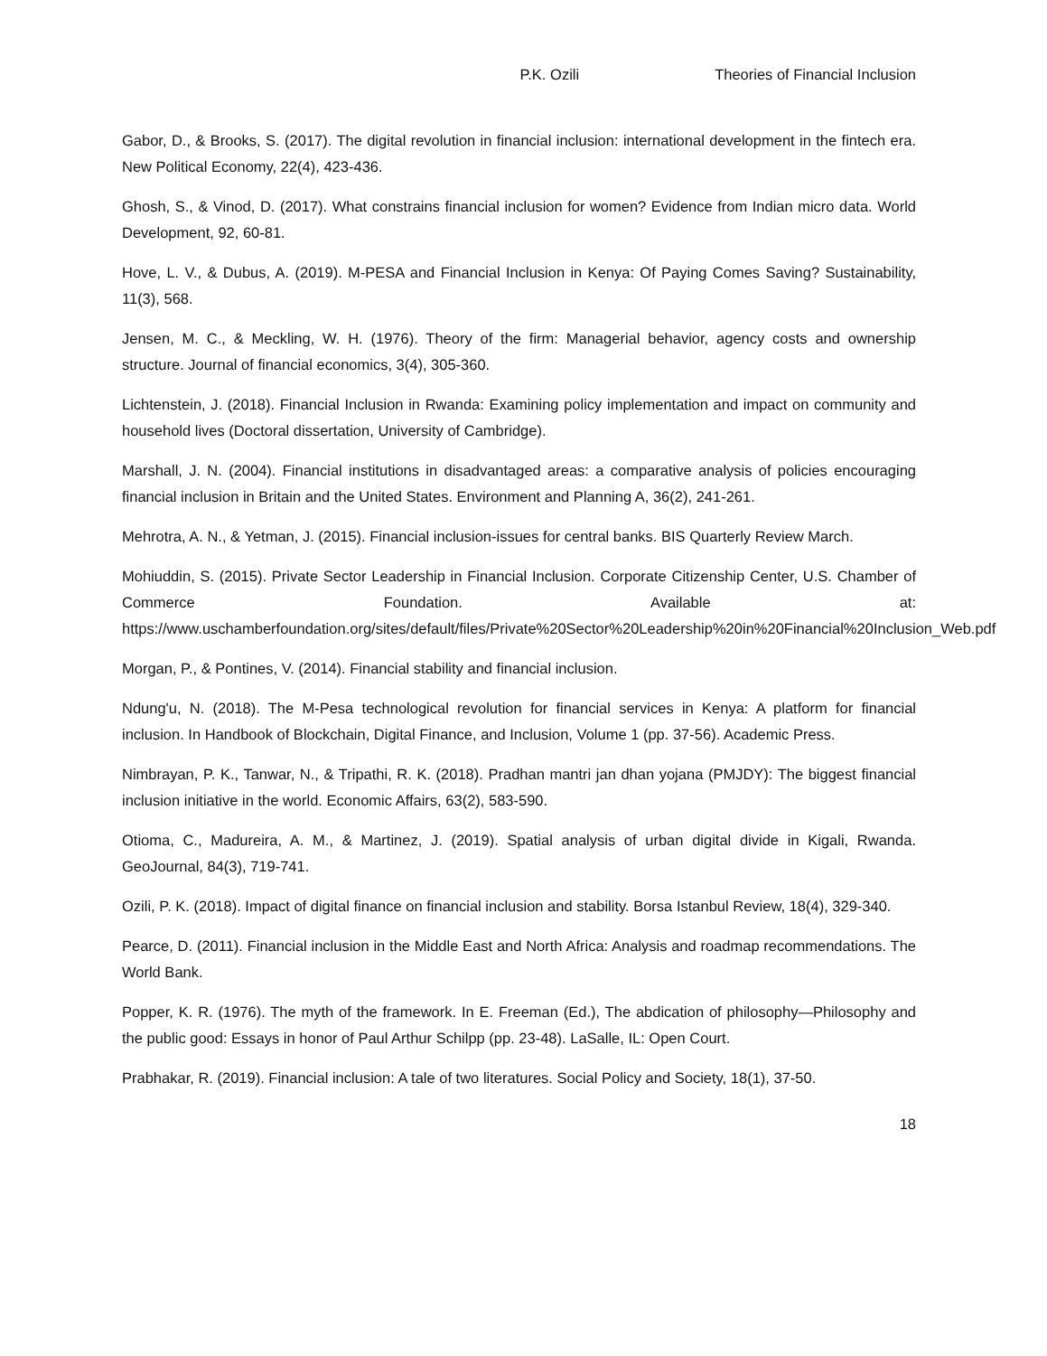P.K. Ozili Theories of Financial Inclusion
Gabor, D., & Brooks, S. (2017). The digital revolution in financial inclusion: international development in the fintech era. New Political Economy, 22(4), 423-436.
Ghosh, S., & Vinod, D. (2017). What constrains financial inclusion for women? Evidence from Indian micro data. World Development, 92, 60-81.
Hove, L. V., & Dubus, A. (2019). M-PESA and Financial Inclusion in Kenya: Of Paying Comes Saving? Sustainability, 11(3), 568.
Jensen, M. C., & Meckling, W. H. (1976). Theory of the firm: Managerial behavior, agency costs and ownership structure. Journal of financial economics, 3(4), 305-360.
Lichtenstein, J. (2018). Financial Inclusion in Rwanda: Examining policy implementation and impact on community and household lives (Doctoral dissertation, University of Cambridge).
Marshall, J. N. (2004). Financial institutions in disadvantaged areas: a comparative analysis of policies encouraging financial inclusion in Britain and the United States. Environment and Planning A, 36(2), 241-261.
Mehrotra, A. N., & Yetman, J. (2015). Financial inclusion-issues for central banks. BIS Quarterly Review March.
Mohiuddin, S. (2015). Private Sector Leadership in Financial Inclusion. Corporate Citizenship Center, U.S. Chamber of Commerce Foundation. Available at: https://www.uschamberfoundation.org/sites/default/files/Private%20Sector%20Leadership%20in%20Financial%20Inclusion_Web.pdf
Morgan, P., & Pontines, V. (2014). Financial stability and financial inclusion.
Ndung'u, N. (2018). The M-Pesa technological revolution for financial services in Kenya: A platform for financial inclusion. In Handbook of Blockchain, Digital Finance, and Inclusion, Volume 1 (pp. 37-56). Academic Press.
Nimbrayan, P. K., Tanwar, N., & Tripathi, R. K. (2018). Pradhan mantri jan dhan yojana (PMJDY): The biggest financial inclusion initiative in the world. Economic Affairs, 63(2), 583-590.
Otioma, C., Madureira, A. M., & Martinez, J. (2019). Spatial analysis of urban digital divide in Kigali, Rwanda. GeoJournal, 84(3), 719-741.
Ozili, P. K. (2018). Impact of digital finance on financial inclusion and stability. Borsa Istanbul Review, 18(4), 329-340.
Pearce, D. (2011). Financial inclusion in the Middle East and North Africa: Analysis and roadmap recommendations. The World Bank.
Popper, K. R. (1976). The myth of the framework. In E. Freeman (Ed.), The abdication of philosophy—Philosophy and the public good: Essays in honor of Paul Arthur Schilpp (pp. 23-48). LaSalle, IL: Open Court.
Prabhakar, R. (2019). Financial inclusion: A tale of two literatures. Social Policy and Society, 18(1), 37-50.
18